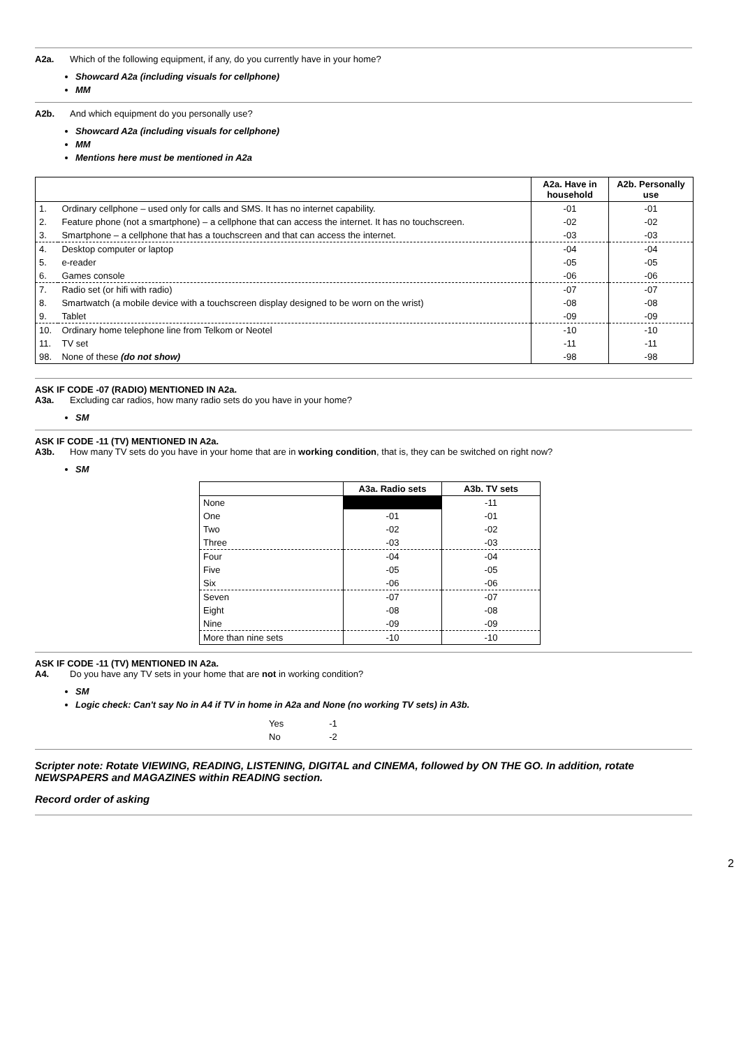A2a. Which of the following equipment, if any, do you currently have in your home?
Showcard A2a (including visuals for cellphone)
MM
A2b. And which equipment do you personally use?
Showcard A2a (including visuals for cellphone)
MM
Mentions here must be mentioned in A2a
| | | A2a. Have in household | A2b. Personally use |
| --- | --- | --- | --- |
| 1. | Ordinary cellphone – used only for calls and SMS. It has no internet capability. | -01 | -01 |
| 2. | Feature phone (not a smartphone) – a cellphone that can access the internet. It has no touchscreen. | -02 | -02 |
| 3. | Smartphone – a cellphone that has a touchscreen and that can access the internet. | -03 | -03 |
| 4. | Desktop computer or laptop | -04 | -04 |
| 5. | e-reader | -05 | -05 |
| 6. | Games console | -06 | -06 |
| 7. | Radio set (or hifi with radio) | -07 | -07 |
| 8. | Smartwatch (a mobile device with a touchscreen display designed to be worn on the wrist) | -08 | -08 |
| 9. | Tablet | -09 | -09 |
| 10. | Ordinary home telephone line from Telkom or Neotel | -10 | -10 |
| 11. | TV set | -11 | -11 |
| 98. | None of these (do not show) | -98 | -98 |
ASK IF CODE -07 (RADIO) MENTIONED IN A2a.
A3a. Excluding car radios, how many radio sets do you have in your home?
SM
ASK IF CODE -11 (TV) MENTIONED IN A2a.
A3b. How many TV sets do you have in your home that are in working condition, that is, they can be switched on right now?
SM
| | A3a. Radio sets | A3b. TV sets |
| --- | --- | --- |
| None | | -11 |
| One | -01 | -01 |
| Two | -02 | -02 |
| Three | -03 | -03 |
| Four | -04 | -04 |
| Five | -05 | -05 |
| Six | -06 | -06 |
| Seven | -07 | -07 |
| Eight | -08 | -08 |
| Nine | -09 | -09 |
| More than nine sets | -10 | -10 |
ASK IF CODE -11 (TV) MENTIONED IN A2a.
A4. Do you have any TV sets in your home that are not in working condition?
SM
Logic check: Can't say No in A4 if TV in home in A2a and None (no working TV sets) in A3b.
| Yes | -1 |
| No | -2 |
Scripter note: Rotate VIEWING, READING, LISTENING, DIGITAL and CINEMA, followed by ON THE GO. In addition, rotate NEWSPAPERS and MAGAZINES within READING section.
Record order of asking
2